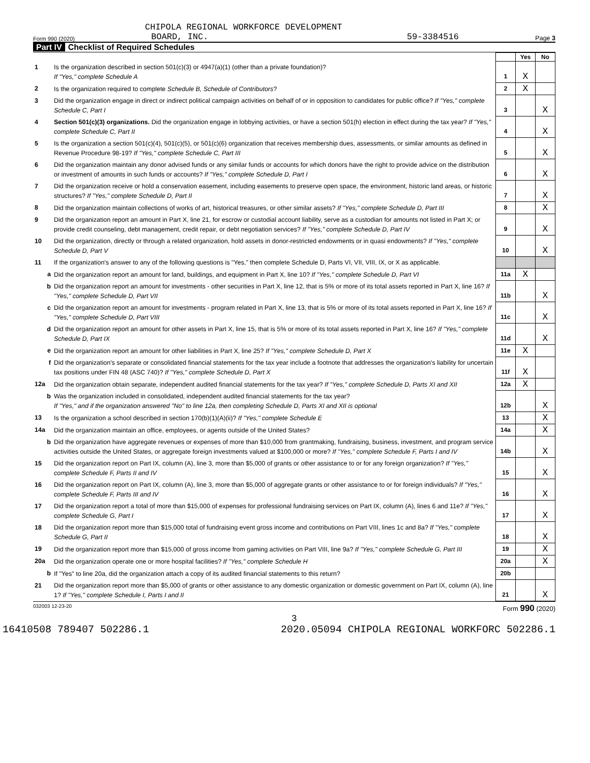CHIPOLA REGIONAL WORKFORCE DEVELOPMENT
Form 990 (2020) BOARD, INC. 59-3384516 Page 3
Part IV Checklist of Required Schedules
| | | | Yes | No |
| 1 | Is the organization described in section 501(c)(3) or 4947(a)(1) (other than a private foundation)? If "Yes," complete Schedule A | 1 | X | |
| 2 | Is the organization required to complete Schedule B, Schedule of Contributors ? | 2 | X | |
| 3 | Did the organization engage in direct or indirect political campaign activities on behalf of or in opposition to candidates for public office? If "Yes," complete Schedule C, Part I | 3 | | X |
| 4 | Section 501(c)(3) organizations. Did the organization engage in lobbying activities, or have a section 501(h) election in effect during the tax year? If "Yes," complete Schedule C, Part II | 4 | | X |
| 5 | Is the organization a section 501(c)(4), 501(c)(5), or 501(c)(6) organization that receives membership dues, assessments, or similar amounts as defined in Revenue Procedure 98-19? If "Yes," complete Schedule C, Part III | 5 | | X |
| 6 | Did the organization maintain any donor advised funds or any similar funds or accounts for which donors have the right to provide advice on the distribution or investment of amounts in such funds or accounts? If "Yes," complete Schedule D, Part I | 6 | | X |
| 7 | Did the organization receive or hold a conservation easement, including easements to preserve open space, the environment, historic land areas, or historic structures? If "Yes," complete Schedule D, Part II | 7 | | X |
| 8 | Did the organization maintain collections of works of art, historical treasures, or other similar assets? If "Yes," complete Schedule D, Part III | 8 | | X |
| 9 | Did the organization report an amount in Part X, line 21, for escrow or custodial account liability, serve as a custodian for amounts not listed in Part X; or provide credit counseling, debt management, credit repair, or debt negotiation services? If "Yes," complete Schedule D, Part IV | 9 | | X |
| 10 | Did the organization, directly or through a related organization, hold assets in donor-restricted endowments or in quasi endowments? If "Yes," complete Schedule D, Part V | 10 | | X |
| 11 | If the organization's answer to any of the following questions is "Yes," then complete Schedule D, Parts VI, VII, VIII, IX, or X as applicable. | | | |
| a | Did the organization report an amount for land, buildings, and equipment in Part X, line 10? If "Yes," complete Schedule D, Part VI | 11a | X | |
| b | Did the organization report an amount for investments - other securities in Part X, line 12, that is 5% or more of its total assets reported in Part X, line 16? If "Yes," complete Schedule D, Part VII | 11b | | X |
| c | Did the organization report an amount for investments - program related in Part X, line 13, that is 5% or more of its total assets reported in Part X, line 16? If "Yes," complete Schedule D, Part VIII | 11c | | X |
| d | Did the organization report an amount for other assets in Part X, line 15, that is 5% or more of its total assets reported in Part X, line 16? If "Yes," complete Schedule D, Part IX | 11d | | X |
| e | Did the organization report an amount for other liabilities in Part X, line 25? If "Yes," complete Schedule D, Part X | 11e | X | |
| f | Did the organization's separate or consolidated financial statements for the tax year include a footnote that addresses the organization's liability for uncertain tax positions under FIN 48 (ASC 740)? If "Yes," complete Schedule D, Part X | 11f | X | |
| 12a | Did the organization obtain separate, independent audited financial statements for the tax year? If "Yes," complete Schedule D, Parts XI and XII | 12a | X | |
| b | Was the organization included in consolidated, independent audited financial statements for the tax year? If "Yes," and if the organization answered "No" to line 12a, then completing Schedule D, Parts XI and XII is optional | 12b | | X |
| 13 | Is the organization a school described in section 170(b)(1)(A)(ii)? If "Yes," complete Schedule E | 13 | | X |
| 14a | Did the organization maintain an office, employees, or agents outside of the United States? | 14a | | X |
| b | Did the organization have aggregate revenues or expenses of more than $10,000 from grantmaking, fundraising, business, investment, and program service activities outside the United States, or aggregate foreign investments valued at $100,000 or more? If "Yes," complete Schedule F, Parts I and IV | 14b | | X |
| 15 | Did the organization report on Part IX, column (A), line 3, more than $5,000 of grants or other assistance to or for any foreign organization? If "Yes," complete Schedule F, Parts II and IV | 15 | | X |
| 16 | Did the organization report on Part IX, column (A), line 3, more than $5,000 of aggregate grants or other assistance to or for foreign individuals? If "Yes," complete Schedule F, Parts III and IV | 16 | | X |
| 17 | Did the organization report a total of more than $15,000 of expenses for professional fundraising services on Part IX, column (A), lines 6 and 11e? If "Yes," complete Schedule G, Part I | 17 | | X |
| 18 | Did the organization report more than $15,000 total of fundraising event gross income and contributions on Part VIII, lines 1c and 8a? If "Yes," complete Schedule G, Part II | 18 | | X |
| 19 | Did the organization report more than $15,000 of gross income from gaming activities on Part VIII, line 9a? If "Yes," complete Schedule G, Part III | 19 | | X |
| 20a | Did the organization operate one or more hospital facilities? If "Yes," complete Schedule H | 20a | | X |
| b | If "Yes" to line 20a, did the organization attach a copy of its audited financial statements to this return? | 20b | | |
| 21 | Did the organization report more than $5,000 of grants or other assistance to any domestic organization or domestic government on Part IX, column (A), line 1? If "Yes," complete Schedule I, Parts I and II | 21 | | X |
032003 12-23-20 Form 990 (2020)
3
16410508 789407 502286.1 2020.05094 CHIPOLA REGIONAL WORKFORC 502286.1